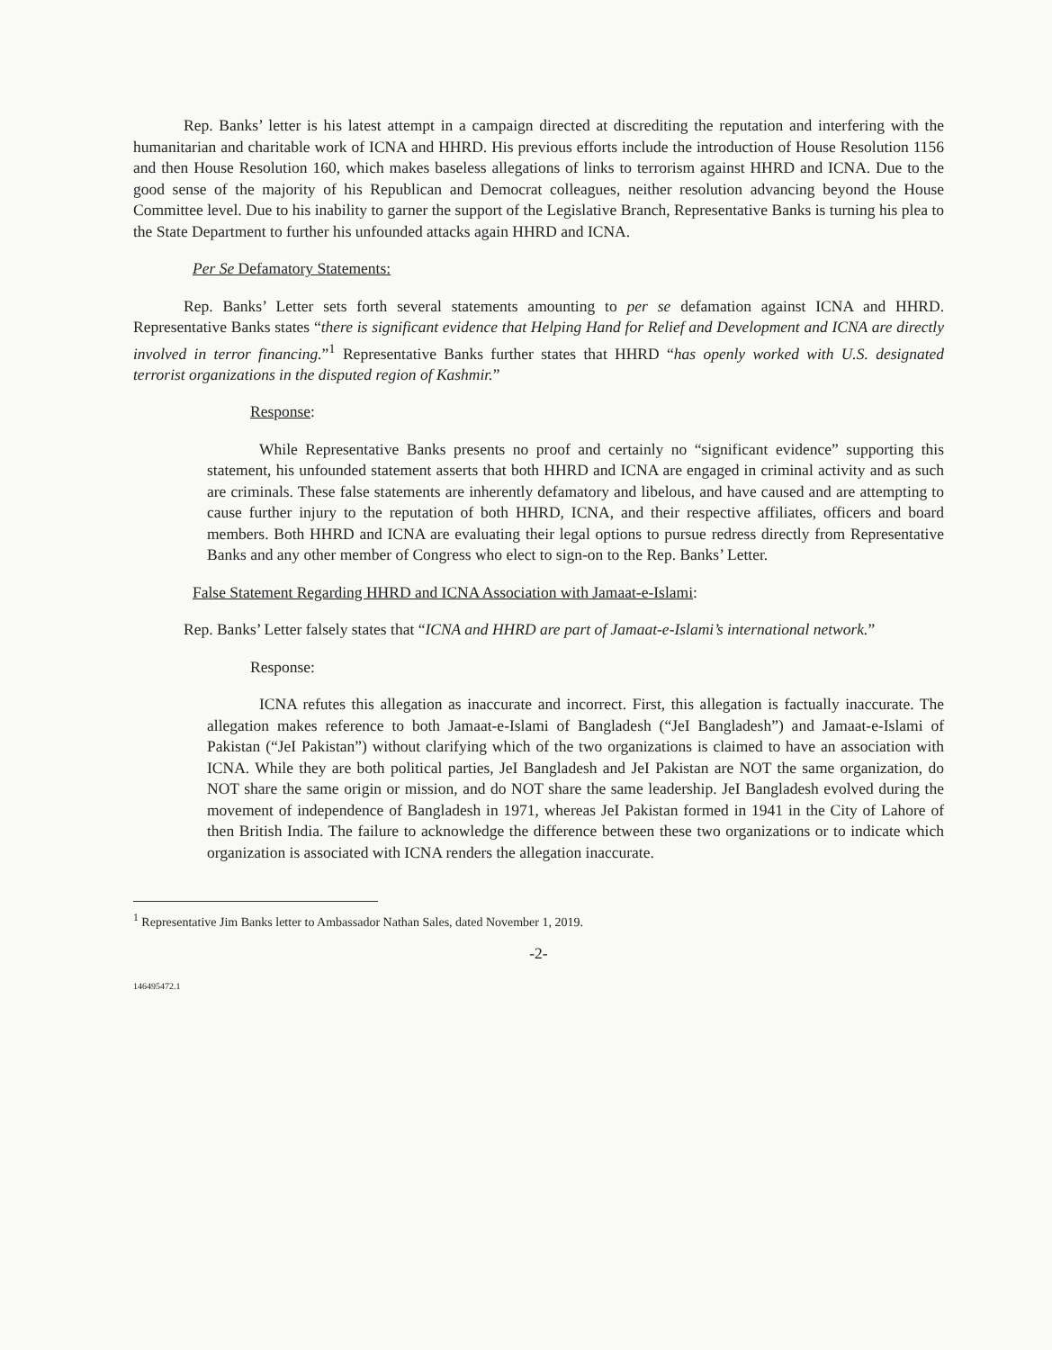Rep. Banks’ letter is his latest attempt in a campaign directed at discrediting the reputation and interfering with the humanitarian and charitable work of ICNA and HHRD. His previous efforts include the introduction of House Resolution 1156 and then House Resolution 160, which makes baseless allegations of links to terrorism against HHRD and ICNA. Due to the good sense of the majority of his Republican and Democrat colleagues, neither resolution advancing beyond the House Committee level. Due to his inability to garner the support of the Legislative Branch, Representative Banks is turning his plea to the State Department to further his unfounded attacks again HHRD and ICNA.
Per Se Defamatory Statements:
Rep. Banks’ Letter sets forth several statements amounting to per se defamation against ICNA and HHRD. Representative Banks states “there is significant evidence that Helping Hand for Relief and Development and ICNA are directly involved in terror financing.”<sup>1</sup> Representative Banks further states that HHRD “has openly worked with U.S. designated terrorist organizations in the disputed region of Kashmir.”
Response:
While Representative Banks presents no proof and certainly no “significant evidence” supporting this statement, his unfounded statement asserts that both HHRD and ICNA are engaged in criminal activity and as such are criminals. These false statements are inherently defamatory and libelous, and have caused and are attempting to cause further injury to the reputation of both HHRD, ICNA, and their respective affiliates, officers and board members. Both HHRD and ICNA are evaluating their legal options to pursue redress directly from Representative Banks and any other member of Congress who elect to sign-on to the Rep. Banks’ Letter.
False Statement Regarding HHRD and ICNA Association with Jamaat-e-Islami:
Rep. Banks’ Letter falsely states that “ICNA and HHRD are part of Jamaat-e-Islami’s international network.”
Response:
ICNA refutes this allegation as inaccurate and incorrect. First, this allegation is factually inaccurate. The allegation makes reference to both Jamaat-e-Islami of Bangladesh (“JeI Bangladesh”) and Jamaat-e-Islami of Pakistan (“JeI Pakistan”) without clarifying which of the two organizations is claimed to have an association with ICNA. While they are both political parties, JeI Bangladesh and JeI Pakistan are NOT the same organization, do NOT share the same origin or mission, and do NOT share the same leadership. JeI Bangladesh evolved during the movement of independence of Bangladesh in 1971, whereas JeI Pakistan formed in 1941 in the City of Lahore of then British India. The failure to acknowledge the difference between these two organizations or to indicate which organization is associated with ICNA renders the allegation inaccurate.
<sup>1</sup> Representative Jim Banks letter to Ambassador Nathan Sales, dated November 1, 2019.
-2-
146495472.1